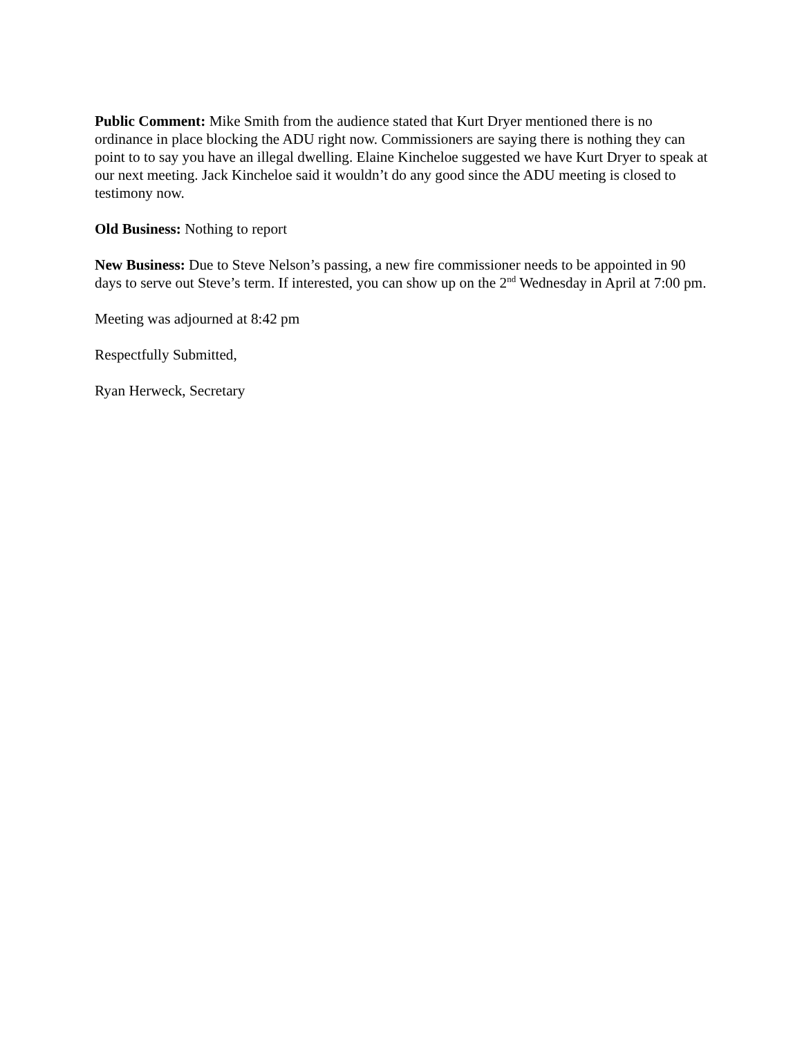Public Comment: Mike Smith from the audience stated that Kurt Dryer mentioned there is no ordinance in place blocking the ADU right now. Commissioners are saying there is nothing they can point to to say you have an illegal dwelling. Elaine Kincheloe suggested we have Kurt Dryer to speak at our next meeting. Jack Kincheloe said it wouldn’t do any good since the ADU meeting is closed to testimony now.
Old Business: Nothing to report
New Business: Due to Steve Nelson’s passing, a new fire commissioner needs to be appointed in 90 days to serve out Steve’s term. If interested, you can show up on the 2<sup>nd</sup> Wednesday in April at 7:00 pm.
Meeting was adjourned at 8:42 pm
Respectfully Submitted,
Ryan Herweck, Secretary